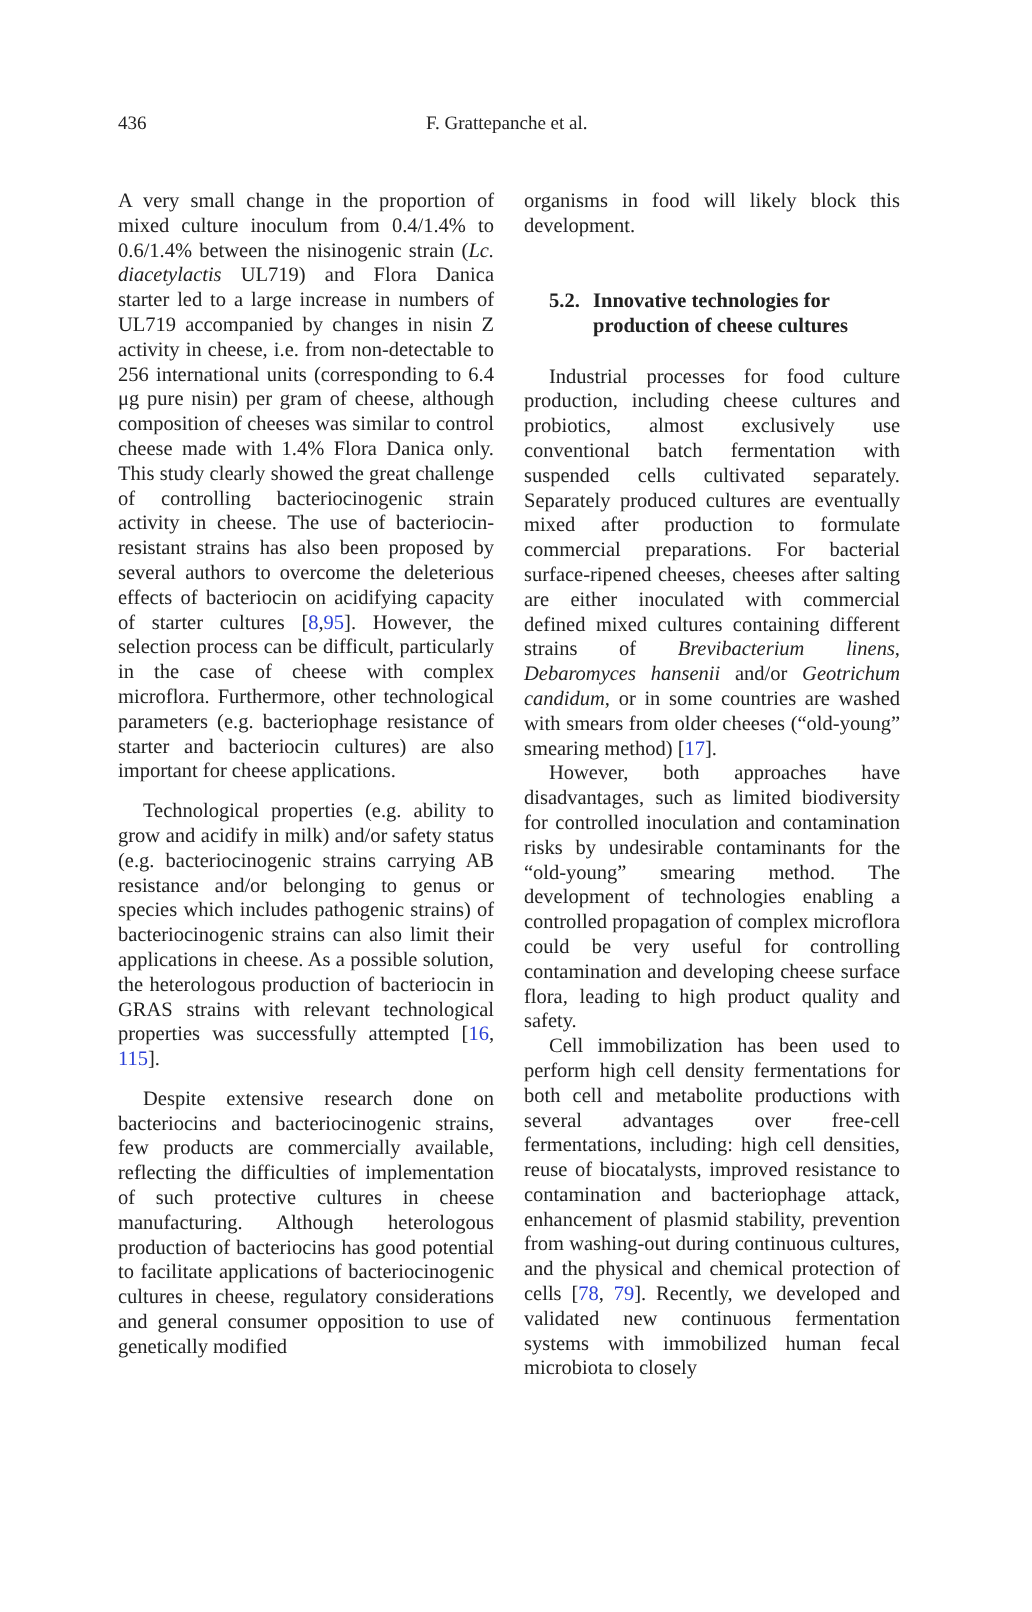436 F. Grattepanche et al.
A very small change in the proportion of mixed culture inoculum from 0.4/1.4% to 0.6/1.4% between the nisinogenic strain (Lc. diacetylactis UL719) and Flora Danica starter led to a large increase in numbers of UL719 accompanied by changes in nisin Z activity in cheese, i.e. from non-detectable to 256 international units (corresponding to 6.4 μg pure nisin) per gram of cheese, although composition of cheeses was similar to control cheese made with 1.4% Flora Danica only. This study clearly showed the great challenge of controlling bacteriocinogenic strain activity in cheese. The use of bacteriocin-resistant strains has also been proposed by several authors to overcome the deleterious effects of bacteriocin on acidifying capacity of starter cultures [8,95]. However, the selection process can be difficult, particularly in the case of cheese with complex microflora. Furthermore, other technological parameters (e.g. bacteriophage resistance of starter and bacteriocin cultures) are also important for cheese applications.
Technological properties (e.g. ability to grow and acidify in milk) and/or safety status (e.g. bacteriocinogenic strains carrying AB resistance and/or belonging to genus or species which includes pathogenic strains) of bacteriocinogenic strains can also limit their applications in cheese. As a possible solution, the heterologous production of bacteriocin in GRAS strains with relevant technological properties was successfully attempted [16, 115].
Despite extensive research done on bacteriocins and bacteriocinogenic strains, few products are commercially available, reflecting the difficulties of implementation of such protective cultures in cheese manufacturing. Although heterologous production of bacteriocins has good potential to facilitate applications of bacteriocinogenic cultures in cheese, regulatory considerations and general consumer opposition to use of genetically modified
organisms in food will likely block this development.
5.2. Innovative technologies for
production of cheese cultures
Industrial processes for food culture production, including cheese cultures and probiotics, almost exclusively use conventional batch fermentation with suspended cells cultivated separately. Separately produced cultures are eventually mixed after production to formulate commercial preparations. For bacterial surface-ripened cheeses, cheeses after salting are either inoculated with commercial defined mixed cultures containing different strains of Brevibacterium linens, Debaromyces hansenii and/or Geotrichum candidum, or in some countries are washed with smears from older cheeses (“old-young” smearing method) [17].
However, both approaches have disadvantages, such as limited biodiversity for controlled inoculation and contamination risks by undesirable contaminants for the “old-young” smearing method. The development of technologies enabling a controlled propagation of complex microflora could be very useful for controlling contamination and developing cheese surface flora, leading to high product quality and safety.
Cell immobilization has been used to perform high cell density fermentations for both cell and metabolite productions with several advantages over free-cell fermentations, including: high cell densities, reuse of biocatalysts, improved resistance to contamination and bacteriophage attack, enhancement of plasmid stability, prevention from washing-out during continuous cultures, and the physical and chemical protection of cells [78, 79]. Recently, we developed and validated new continuous fermentation systems with immobilized human fecal microbiota to closely